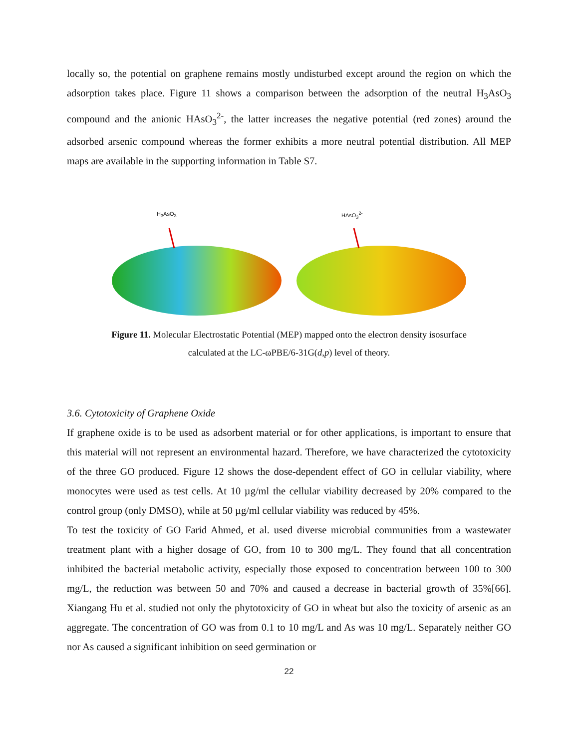locally so, the potential on graphene remains mostly undisturbed except around the region on which the adsorption takes place. Figure 11 shows a comparison between the adsorption of the neutral H<sub>3</sub>AsO<sub>3</sub> compound and the anionic HAsO<sub>3</sub><sup>2-</sup>, the latter increases the negative potential (red zones) around the adsorbed arsenic compound whereas the former exhibits a more neutral potential distribution. All MEP maps are available in the supporting information in Table S7.
H<sub>3</sub>AsO<sub>3</sub>
HAsO<sub>3</sub><sup>2-</sup>
Figure 11. Molecular Electrostatic Potential (MEP) mapped onto the electron density isosurface
calculated at the LC-ωPBE/6-31G(d,p) level of theory.
3.6. Cytotoxicity of Graphene Oxide
If graphene oxide is to be used as adsorbent material or for other applications, is important to ensure that this material will not represent an environmental hazard. Therefore, we have characterized the cytotoxicity of the three GO produced. Figure 12 shows the dose-dependent effect of GO in cellular viability, where monocytes were used as test cells. At 10 µg/ml the cellular viability decreased by 20% compared to the control group (only DMSO), while at 50 µg/ml cellular viability was reduced by 45%.
To test the toxicity of GO Farid Ahmed, et al. used diverse microbial communities from a wastewater treatment plant with a higher dosage of GO, from 10 to 300 mg/L. They found that all concentration inhibited the bacterial metabolic activity, especially those exposed to concentration between 100 to 300 mg/L, the reduction was between 50 and 70% and caused a decrease in bacterial growth of 35%[66]. Xiangang Hu et al. studied not only the phytotoxicity of GO in wheat but also the toxicity of arsenic as an aggregate. The concentration of GO was from 0.1 to 10 mg/L and As was 10 mg/L. Separately neither GO nor As caused a significant inhibition on seed germination or
22